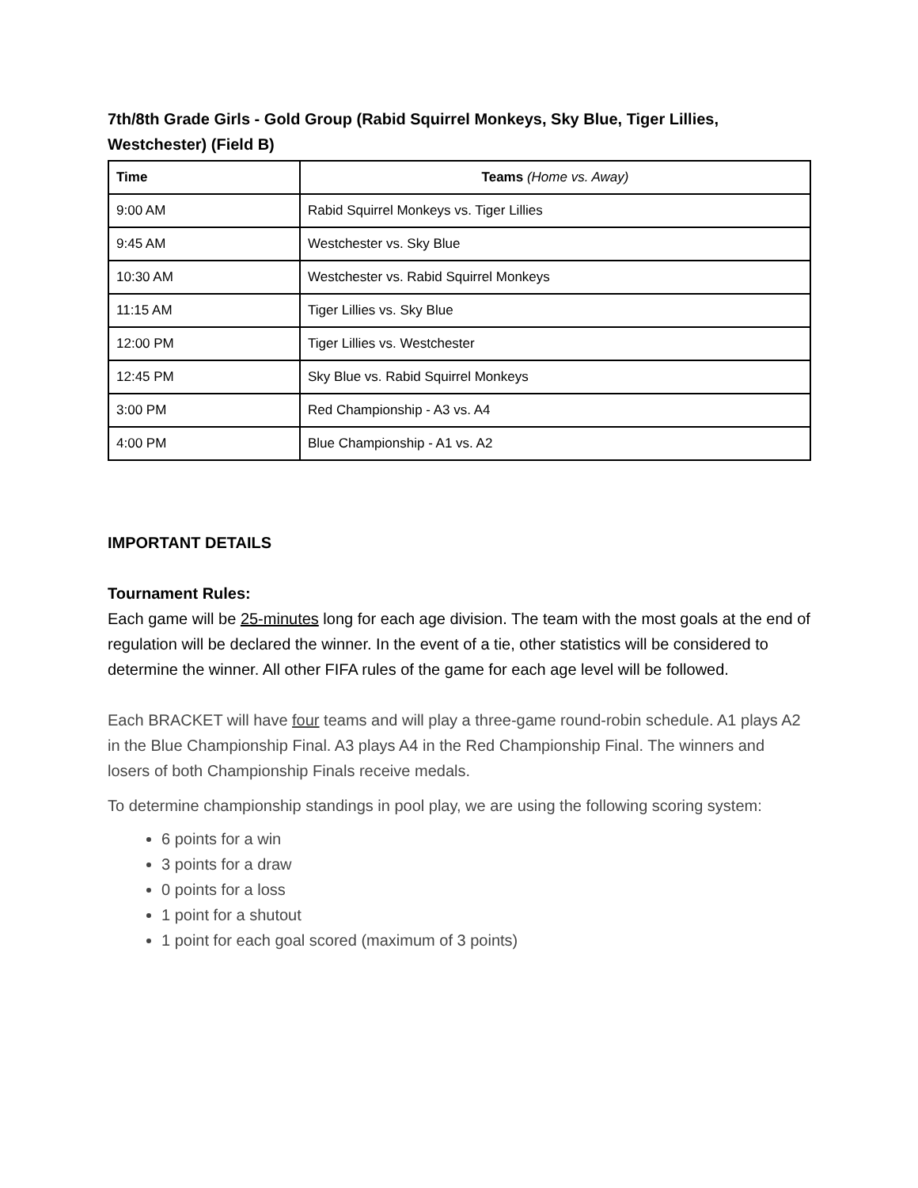7th/8th Grade Girls - Gold Group (Rabid Squirrel Monkeys, Sky Blue, Tiger Lillies, Westchester) (Field B)
| Time | Teams (Home vs. Away) |
| --- | --- |
| 9:00 AM | Rabid Squirrel Monkeys vs. Tiger Lillies |
| 9:45 AM | Westchester vs. Sky Blue |
| 10:30 AM | Westchester vs. Rabid Squirrel Monkeys |
| 11:15 AM | Tiger Lillies vs. Sky Blue |
| 12:00 PM | Tiger Lillies vs. Westchester |
| 12:45 PM | Sky Blue vs. Rabid Squirrel Monkeys |
| 3:00 PM | Red Championship - A3 vs. A4 |
| 4:00 PM | Blue Championship - A1 vs. A2 |
IMPORTANT DETAILS
Tournament Rules:
Each game will be 25-minutes long for each age division. The team with the most goals at the end of regulation will be declared the winner. In the event of a tie, other statistics will be considered to determine the winner. All other FIFA rules of the game for each age level will be followed.
Each BRACKET will have four teams and will play a three-game round-robin schedule. A1 plays A2 in the Blue Championship Final. A3 plays A4 in the Red Championship Final. The winners and losers of both Championship Finals receive medals.
To determine championship standings in pool play, we are using the following scoring system:
6 points for a win
3 points for a draw
0 points for a loss
1 point for a shutout
1 point for each goal scored (maximum of 3 points)